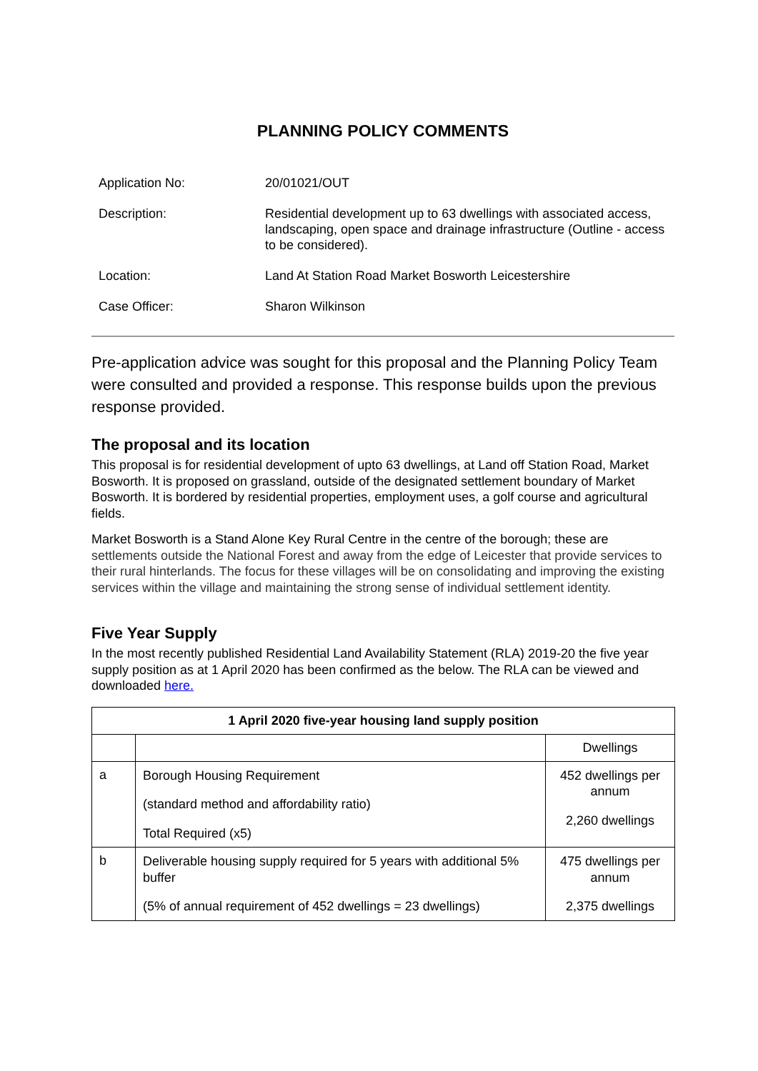PLANNING POLICY COMMENTS
Application No: 20/01021/OUT
Description: Residential development up to 63 dwellings with associated access, landscaping, open space and drainage infrastructure (Outline - access to be considered).
Location: Land At Station Road Market Bosworth Leicestershire
Case Officer: Sharon Wilkinson
Pre-application advice was sought for this proposal and the Planning Policy Team were consulted and provided a response. This response builds upon the previous response provided.
The proposal and its location
This proposal is for residential development of upto 63 dwellings, at Land off Station Road, Market Bosworth. It is proposed on grassland, outside of the designated settlement boundary of Market Bosworth. It is bordered by residential properties, employment uses, a golf course and agricultural fields.
Market Bosworth is a Stand Alone Key Rural Centre in the centre of the borough; these are settlements outside the National Forest and away from the edge of Leicester that provide services to their rural hinterlands. The focus for these villages will be on consolidating and improving the existing services within the village and maintaining the strong sense of individual settlement identity.
Five Year Supply
In the most recently published Residential Land Availability Statement (RLA) 2019-20 the five year supply position as at 1 April 2020 has been confirmed as the below. The RLA can be viewed and downloaded here.
| 1 April 2020 five-year housing land supply position | | |
| --- | --- | --- |
| | | Dwellings |
| a | Borough Housing Requirement (standard method and affordability ratio) Total Required (x5) | 452 dwellings per annum 2,260 dwellings |
| b | Deliverable housing supply required for 5 years with additional 5% buffer (5% of annual requirement of 452 dwellings = 23 dwellings) | 475 dwellings per annum 2,375 dwellings |